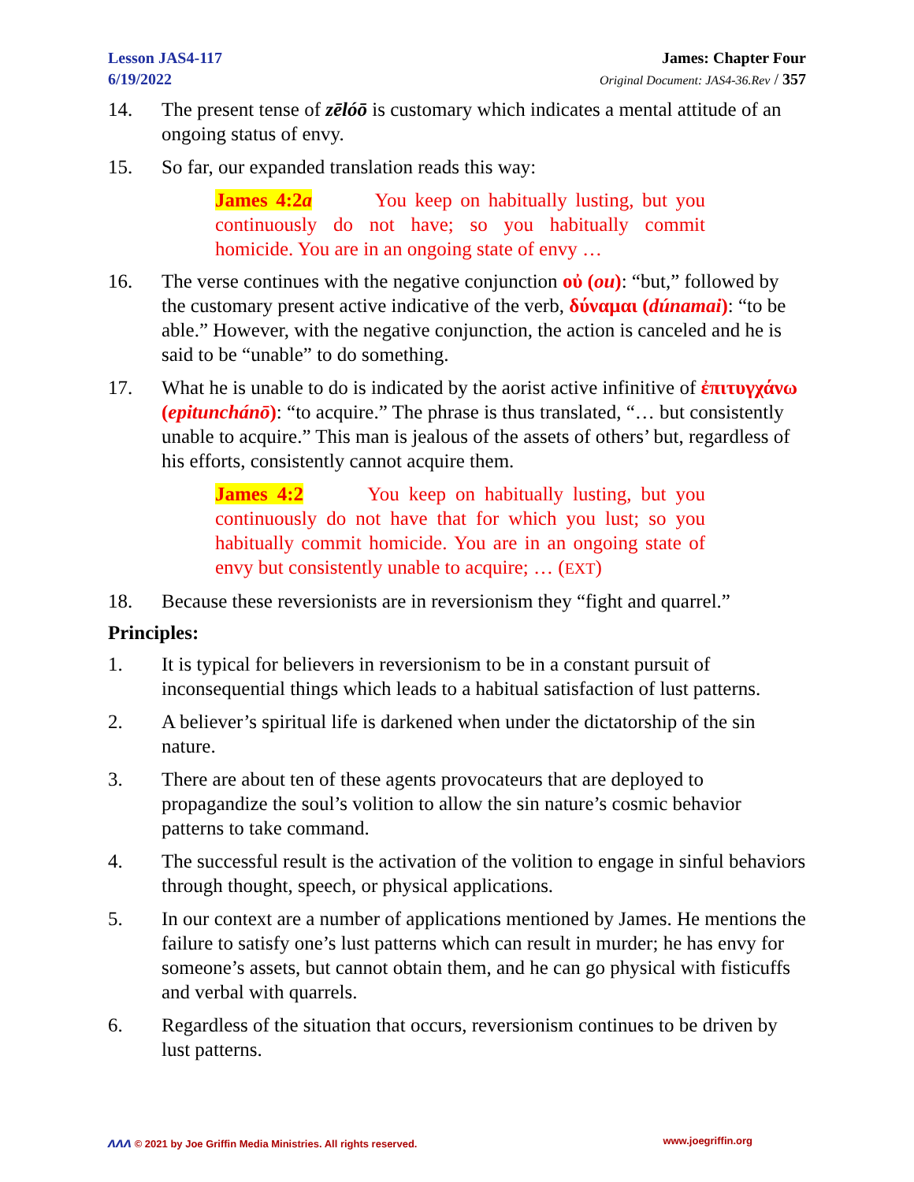Lesson JAS4-117
6/19/2022
James: Chapter Four
Original Document: JAS4-36.Rev / 357
14. The present tense of zēlóō is customary which indicates a mental attitude of an ongoing status of envy.
15. So far, our expanded translation reads this way:
James 4:2a You keep on habitually lusting, but you continuously do not have; so you habitually commit homicide. You are in an ongoing state of envy …
16. The verse continues with the negative conjunction οὐ (ou): “but,” followed by the customary present active indicative of the verb, δύναμαι (dúnamai): “to be able.” However, with the negative conjunction, the action is canceled and he is said to be “unable” to do something.
17. What he is unable to do is indicated by the aorist active infinitive of ἐπιτυγχάνω (epitunchánō): “to acquire.” The phrase is thus translated, “… but consistently unable to acquire.” This man is jealous of the assets of others’ but, regardless of his efforts, consistently cannot acquire them.
James 4:2 You keep on habitually lusting, but you continuously do not have that for which you lust; so you habitually commit homicide. You are in an ongoing state of envy but consistently unable to acquire; … (EXT)
18. Because these reversionists are in reversionism they “fight and quarrel.”
Principles:
1. It is typical for believers in reversionism to be in a constant pursuit of inconsequential things which leads to a habitual satisfaction of lust patterns.
2. A believer’s spiritual life is darkened when under the dictatorship of the sin nature.
3. There are about ten of these agents provocateurs that are deployed to propagandize the soul’s volition to allow the sin nature’s cosmic behavior patterns to take command.
4. The successful result is the activation of the volition to engage in sinful behaviors through thought, speech, or physical applications.
5. In our context are a number of applications mentioned by James. He mentions the failure to satisfy one’s lust patterns which can result in murder; he has envy for someone’s assets, but cannot obtain them, and he can go physical with fisticuffs and verbal with quarrels.
6. Regardless of the situation that occurs, reversionism continues to be driven by lust patterns.
ᴧᴧᴧ © 2021 by Joe Griffin Media Ministries. All rights reserved. www.joegriffin.org